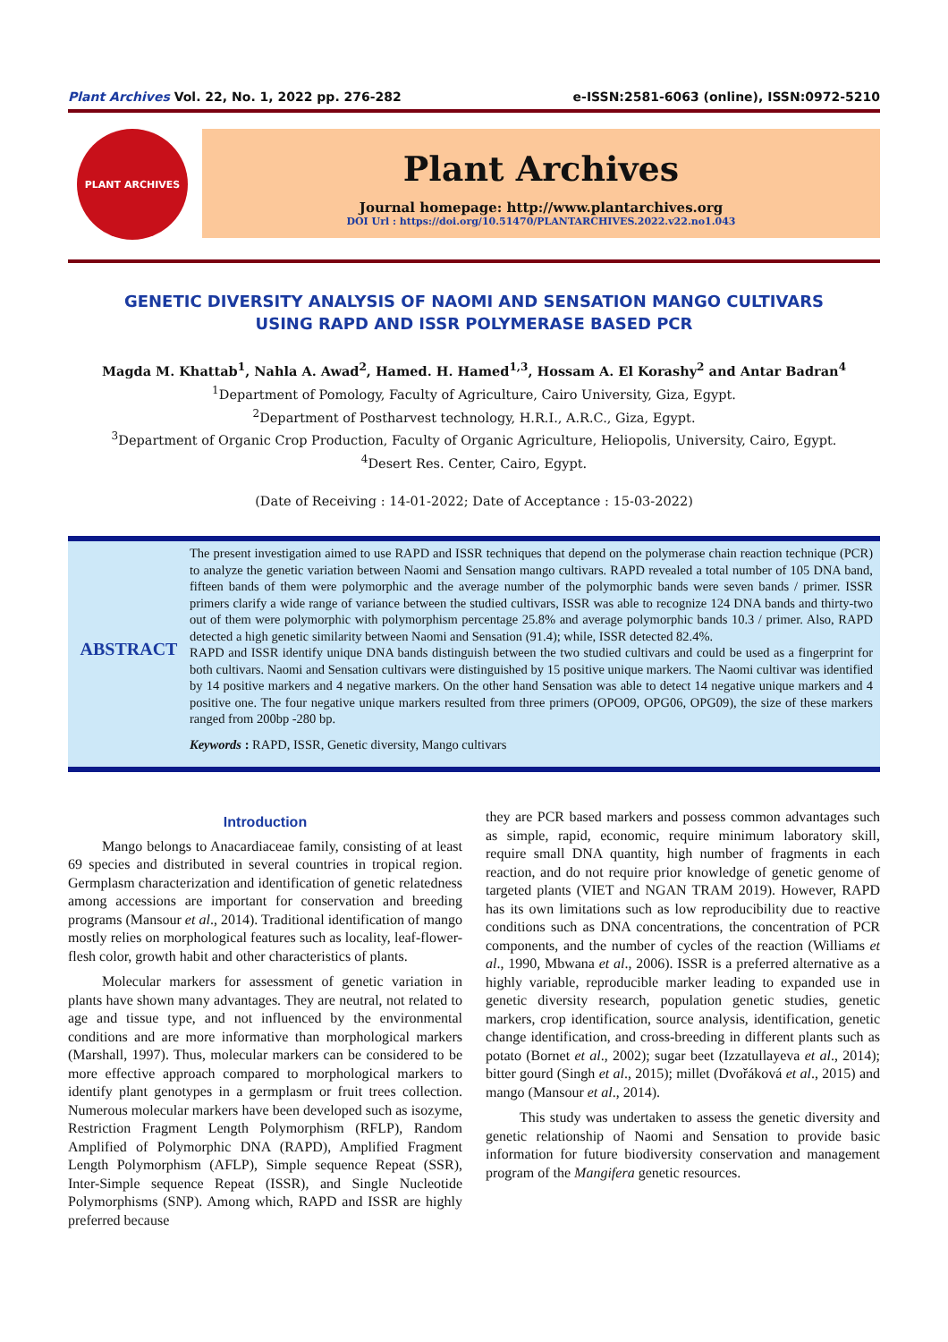Plant Archives Vol. 22, No. 1, 2022 pp. 276-282 e-ISSN:2581-6063 (online), ISSN:0972-5210
PLANT ARCHIVES
Plant Archives
Journal homepage: http://www.plantarchives.org
DOI Url : https://doi.org/10.51470/PLANTARCHIVES.2022.v22.no1.043
GENETIC DIVERSITY ANALYSIS OF NAOMI AND SENSATION MANGO CULTIVARS
USING RAPD AND ISSR POLYMERASE BASED PCR
Magda M. Khattab<sup>1</sup>, Nahla A. Awad<sup>2</sup>, Hamed. H. Hamed<sup>1,3</sup>, Hossam A. El Korashy<sup>2</sup> and Antar Badran<sup>4</sup>
<sup>1</sup> Department of Pomology, Faculty of Agriculture, Cairo University, Giza, Egypt.
<sup>2</sup> Department of Postharvest technology, H.R.I., A.R.C., Giza, Egypt.
<sup>3</sup> Department of Organic Crop Production, Faculty of Organic Agriculture, Heliopolis, University, Cairo, Egypt.
<sup>4</sup> Desert Res. Center, Cairo, Egypt.
(Date of Receiving : 14-01-2022; Date of Acceptance : 15-03-2022)
ABSTRACT
The present investigation aimed to use RAPD and ISSR techniques that depend on the polymerase chain reaction technique (PCR) to analyze the genetic variation between Naomi and Sensation mango cultivars. RAPD revealed a total number of 105 DNA band, fifteen bands of them were polymorphic and the average number of the polymorphic bands were seven bands / primer. ISSR primers clarify a wide range of variance between the studied cultivars, ISSR was able to recognize 124 DNA bands and thirty-two out of them were polymorphic with polymorphism percentage 25.8% and average polymorphic bands 10.3 / primer. Also, RAPD detected a high genetic similarity between Naomi and Sensation (91.4); while, ISSR detected 82.4%.
RAPD and ISSR identify unique DNA bands distinguish between the two studied cultivars and could be used as a fingerprint for both cultivars. Naomi and Sensation cultivars were distinguished by 15 positive unique markers. The Naomi cultivar was identified by 14 positive markers and 4 negative markers. On the other hand Sensation was able to detect 14 negative unique markers and 4 positive one. The four negative unique markers resulted from three primers (OPO09, OPG06, OPG09), the size of these markers ranged from 200bp -280 bp.
Keywords : RAPD, ISSR, Genetic diversity, Mango cultivars
Introduction
Mango belongs to Anacardiaceae family, consisting of at least 69 species and distributed in several countries in tropical region. Germplasm characterization and identification of genetic relatedness among accessions are important for conservation and breeding programs (Mansour et al., 2014). Traditional identification of mango mostly relies on morphological features such as locality, leaf-flower-flesh color, growth habit and other characteristics of plants.
Molecular markers for assessment of genetic variation in plants have shown many advantages. They are neutral, not related to age and tissue type, and not influenced by the environmental conditions and are more informative than morphological markers (Marshall, 1997). Thus, molecular markers can be considered to be more effective approach compared to morphological markers to identify plant genotypes in a germplasm or fruit trees collection. Numerous molecular markers have been developed such as isozyme, Restriction Fragment Length Polymorphism (RFLP), Random Amplified of Polymorphic DNA (RAPD), Amplified Fragment Length Polymorphism (AFLP), Simple sequence Repeat (SSR), Inter-Simple sequence Repeat (ISSR), and Single Nucleotide Polymorphisms (SNP). Among which, RAPD and ISSR are highly preferred because
they are PCR based markers and possess common advantages such as simple, rapid, economic, require minimum laboratory skill, require small DNA quantity, high number of fragments in each reaction, and do not require prior knowledge of genetic genome of targeted plants (VIET and NGAN TRAM 2019). However, RAPD has its own limitations such as low reproducibility due to reactive conditions such as DNA concentrations, the concentration of PCR components, and the number of cycles of the reaction (Williams et al., 1990, Mbwana et al., 2006). ISSR is a preferred alternative as a highly variable, reproducible marker leading to expanded use in genetic diversity research, population genetic studies, genetic markers, crop identification, source analysis, identification, genetic change identification, and cross-breeding in different plants such as potato (Bornet et al., 2002); sugar beet (Izzatullayeva et al., 2014); bitter gourd (Singh et al., 2015); millet (Dvořáková et al., 2015) and mango (Mansour et al., 2014).
This study was undertaken to assess the genetic diversity and genetic relationship of Naomi and Sensation to provide basic information for future biodiversity conservation and management program of the Mangifera genetic resources.